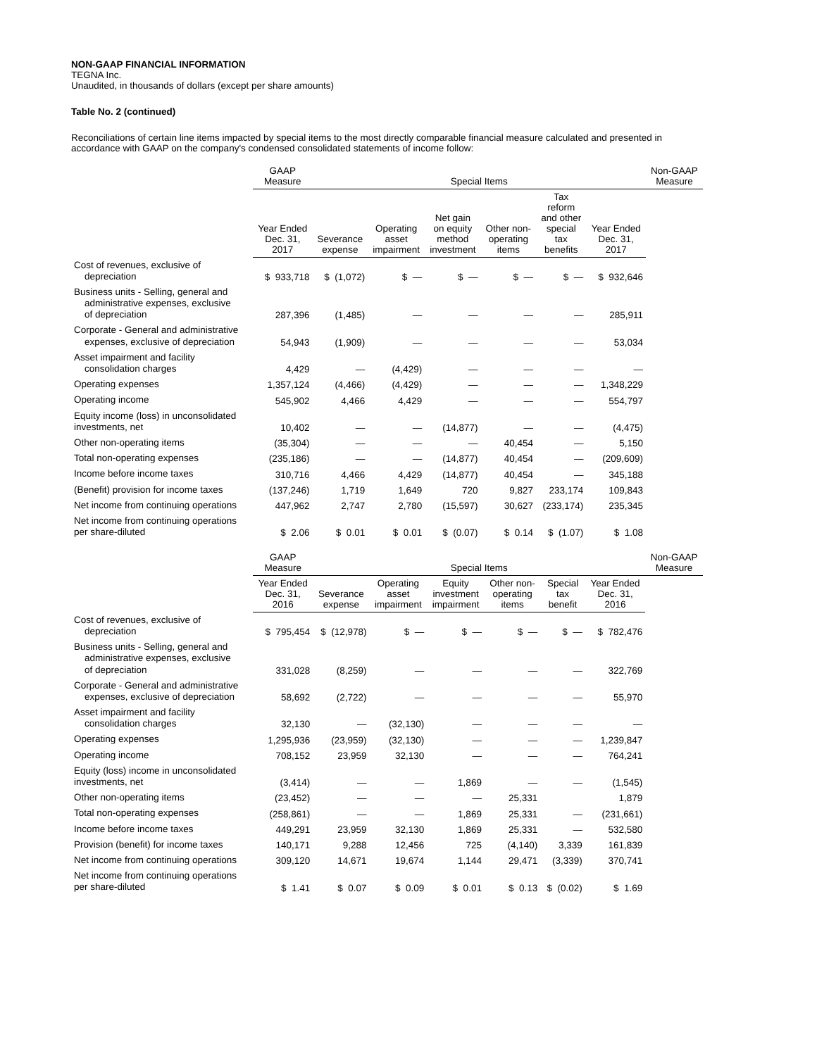NON-GAAP FINANCIAL INFORMATION
TEGNA Inc.
Unaudited, in thousands of dollars (except per share amounts)
Table No. 2 (continued)
Reconciliations of certain line items impacted by special items to the most directly comparable financial measure calculated and presented in accordance with GAAP on the company's condensed consolidated statements of income follow:
| | GAAP Measure | Special Items | | | | | | Non-GAAP Measure |
| --- | --- | --- | --- | --- | --- | --- | --- | --- |
| | Year Ended Dec. 31, 2017 | Severance expense | Operating asset impairment | Net gain on equity method investment | Other non- operating items | Tax reform and other special tax benefits | Year Ended Dec. 31, 2017 | |
| Cost of revenues, exclusive of depreciation | $ 933,718 | $ (1,072) | $ — | $ — | $ — | $ — | $ 932,646 | |
| Business units - Selling, general and administrative expenses, exclusive of depreciation | 287,396 | (1,485) | — | — | — | — | 285,911 | |
| Corporate - General and administrative expenses, exclusive of depreciation | 54,943 | (1,909) | — | — | — | — | 53,034 | |
| Asset impairment and facility consolidation charges | 4,429 | — | (4,429) | — | — | — | — | |
| Operating expenses | 1,357,124 | (4,466) | (4,429) | — | — | — | 1,348,229 | |
| Operating income | 545,902 | 4,466 | 4,429 | — | — | — | 554,797 | |
| Equity income (loss) in unconsolidated investments, net | 10,402 | — | — | (14,877) | — | — | (4,475) | |
| Other non-operating items | (35,304) | — | — | — | 40,454 | — | 5,150 | |
| Total non-operating expenses | (235,186) | — | — | (14,877) | 40,454 | — | (209,609) | |
| Income before income taxes | 310,716 | 4,466 | 4,429 | (14,877) | 40,454 | — | 345,188 | |
| (Benefit) provision for income taxes | (137,246) | 1,719 | 1,649 | 720 | 9,827 | 233,174 | 109,843 | |
| Net income from continuing operations | 447,962 | 2,747 | 2,780 | (15,597) | 30,627 | (233,174) | 235,345 | |
| Net income from continuing operations per share-diluted | $ 2.06 | $ 0.01 | $ 0.01 | $ (0.07) | $ 0.14 | $ (1.07) | $ 1.08 | |
| | GAAP Measure | Special Items | | | | | | Non-GAAP Measure |
| --- | --- | --- | --- | --- | --- | --- | --- | --- |
| | Year Ended Dec. 31, 2016 | Severance expense | Operating asset impairment | Equity investment impairment | Other non- operating items | Special tax benefit | Year Ended Dec. 31, 2016 | |
| Cost of revenues, exclusive of depreciation | $ 795,454 | $ (12,978) | $ — | $ — | $ — | $ — | $ 782,476 | |
| Business units - Selling, general and administrative expenses, exclusive of depreciation | 331,028 | (8,259) | — | — | — | — | 322,769 | |
| Corporate - General and administrative expenses, exclusive of depreciation | 58,692 | (2,722) | — | — | — | — | 55,970 | |
| Asset impairment and facility consolidation charges | 32,130 | — | (32,130) | — | — | — | — | |
| Operating expenses | 1,295,936 | (23,959) | (32,130) | — | — | — | 1,239,847 | |
| Operating income | 708,152 | 23,959 | 32,130 | — | — | — | 764,241 | |
| Equity (loss) income in unconsolidated investments, net | (3,414) | — | — | 1,869 | — | — | (1,545) | |
| Other non-operating items | (23,452) | — | — | — | 25,331 | | 1,879 | |
| Total non-operating expenses | (258,861) | — | — | 1,869 | 25,331 | — | (231,661) | |
| Income before income taxes | 449,291 | 23,959 | 32,130 | 1,869 | 25,331 | — | 532,580 | |
| Provision (benefit) for income taxes | 140,171 | 9,288 | 12,456 | 725 | (4,140) | 3,339 | 161,839 | |
| Net income from continuing operations | 309,120 | 14,671 | 19,674 | 1,144 | 29,471 | (3,339) | 370,741 | |
| Net income from continuing operations per share-diluted | $ 1.41 | $ 0.07 | $ 0.09 | $ 0.01 | $ 0.13 | $ (0.02) | $ 1.69 | |